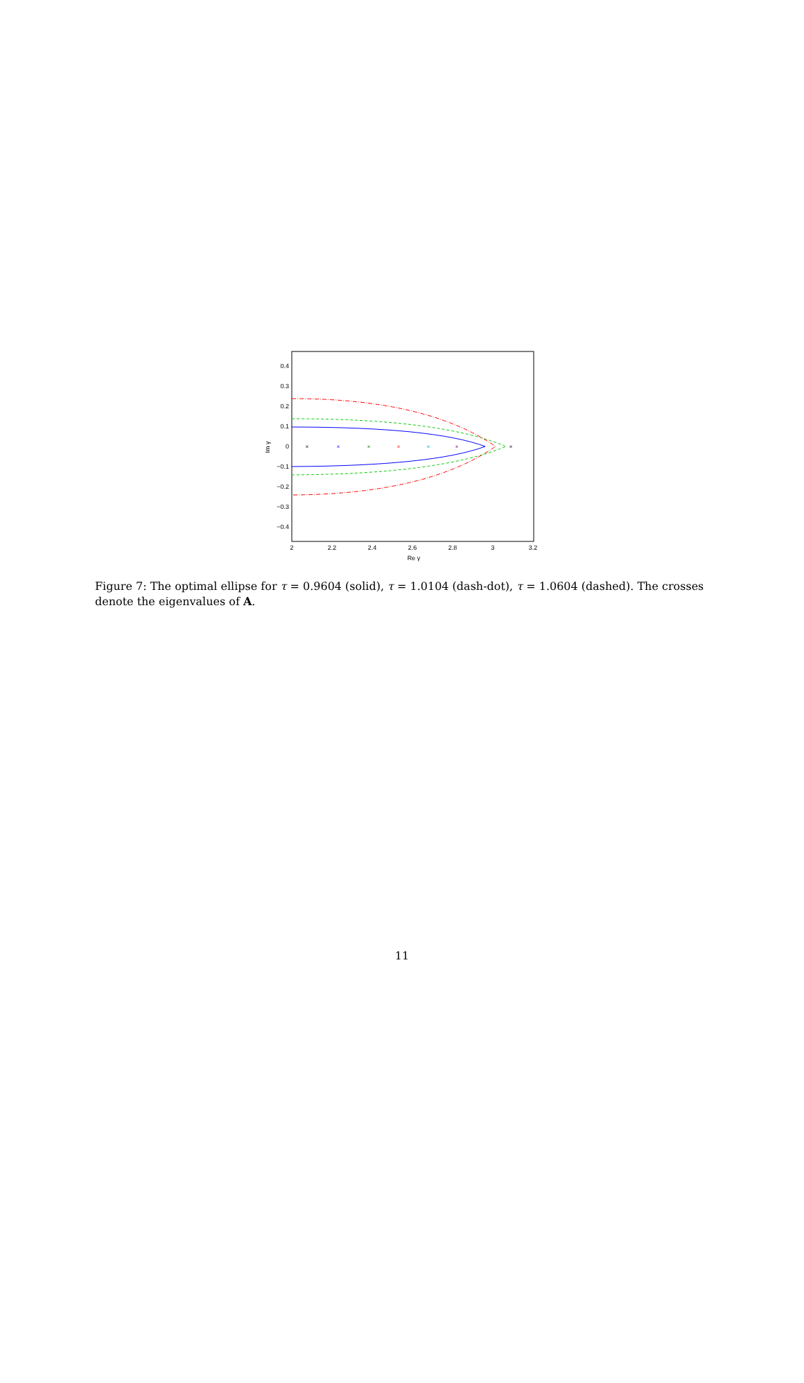0.4
0.3
0.2
0.1
0
−0.1
−0.2
−0.3
−0.4
2
2.2
2.4
2.6
2.8
3
3.2
Re γ
Im γ
×
×
×
×
×
×
×
Figure 7: The optimal ellipse for τ = 0.9604 (solid), τ = 1.0104 (dash-dot), τ = 1.0604 (dashed). The crosses denote the eigenvalues of A.
11